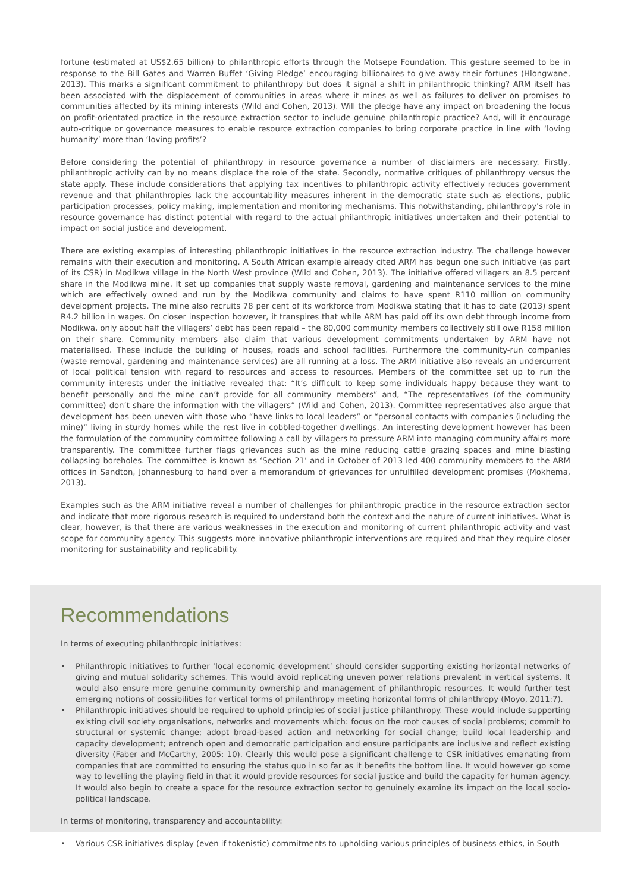fortune (estimated at US$2.65 billion) to philanthropic efforts through the Motsepe Foundation. This gesture seemed to be in response to the Bill Gates and Warren Buffet ‘Giving Pledge’ encouraging billionaires to give away their fortunes (Hlongwane, 2013). This marks a significant commitment to philanthropy but does it signal a shift in philanthropic thinking? ARM itself has been associated with the displacement of communities in areas where it mines as well as failures to deliver on promises to communities affected by its mining interests (Wild and Cohen, 2013). Will the pledge have any impact on broadening the focus on profit-orientated practice in the resource extraction sector to include genuine philanthropic practice? And, will it encourage auto-critique or governance measures to enable resource extraction companies to bring corporate practice in line with ‘loving humanity’ more than ‘loving profits’?
Before considering the potential of philanthropy in resource governance a number of disclaimers are necessary. Firstly, philanthropic activity can by no means displace the role of the state. Secondly, normative critiques of philanthropy versus the state apply. These include considerations that applying tax incentives to philanthropic activity effectively reduces government revenue and that philanthropies lack the accountability measures inherent in the democratic state such as elections, public participation processes, policy making, implementation and monitoring mechanisms. This notwithstanding, philanthropy’s role in resource governance has distinct potential with regard to the actual philanthropic initiatives undertaken and their potential to impact on social justice and development.
There are existing examples of interesting philanthropic initiatives in the resource extraction industry. The challenge however remains with their execution and monitoring. A South African example already cited ARM has begun one such initiative (as part of its CSR) in Modikwa village in the North West province (Wild and Cohen, 2013). The initiative offered villagers an 8.5 percent share in the Modikwa mine. It set up companies that supply waste removal, gardening and maintenance services to the mine which are effectively owned and run by the Modikwa community and claims to have spent R110 million on community development projects. The mine also recruits 78 per cent of its workforce from Modikwa stating that it has to date (2013) spent R4.2 billion in wages. On closer inspection however, it transpires that while ARM has paid off its own debt through income from Modikwa, only about half the villagers’ debt has been repaid – the 80,000 community members collectively still owe R158 million on their share. Community members also claim that various development commitments undertaken by ARM have not materialised. These include the building of houses, roads and school facilities. Furthermore the community-run companies (waste removal, gardening and maintenance services) are all running at a loss. The ARM initiative also reveals an undercurrent of local political tension with regard to resources and access to resources. Members of the committee set up to run the community interests under the initiative revealed that: “It’s difficult to keep some individuals happy because they want to benefit personally and the mine can’t provide for all community members” and, “The representatives (of the community committee) don’t share the information with the villagers” (Wild and Cohen, 2013). Committee representatives also argue that development has been uneven with those who “have links to local leaders” or “personal contacts with companies (including the mine)” living in sturdy homes while the rest live in cobbled-together dwellings. An interesting development however has been the formulation of the community committee following a call by villagers to pressure ARM into managing community affairs more transparently. The committee further flags grievances such as the mine reducing cattle grazing spaces and mine blasting collapsing boreholes. The committee is known as ‘Section 21’ and in October of 2013 led 400 community members to the ARM offices in Sandton, Johannesburg to hand over a memorandum of grievances for unfulfilled development promises (Mokhema, 2013).
Examples such as the ARM initiative reveal a number of challenges for philanthropic practice in the resource extraction sector and indicate that more rigorous research is required to understand both the context and the nature of current initiatives. What is clear, however, is that there are various weaknesses in the execution and monitoring of current philanthropic activity and vast scope for community agency. This suggests more innovative philanthropic interventions are required and that they require closer monitoring for sustainability and replicability.
Recommendations
In terms of executing philanthropic initiatives:
• Philanthropic initiatives to further ‘local economic development’ should consider supporting existing horizontal networks of giving and mutual solidarity schemes. This would avoid replicating uneven power relations prevalent in vertical systems. It would also ensure more genuine community ownership and management of philanthropic resources. It would further test emerging notions of possibilities for vertical forms of philanthropy meeting horizontal forms of philanthropy (Moyo, 2011:7).
• Philanthropic initiatives should be required to uphold principles of social justice philanthropy. These would include supporting existing civil society organisations, networks and movements which: focus on the root causes of social problems; commit to structural or systemic change; adopt broad-based action and networking for social change; build local leadership and capacity development; entrench open and democratic participation and ensure participants are inclusive and reflect existing diversity (Faber and McCarthy, 2005: 10). Clearly this would pose a significant challenge to CSR initiatives emanating from companies that are committed to ensuring the status quo in so far as it benefits the bottom line. It would however go some way to levelling the playing field in that it would provide resources for social justice and build the capacity for human agency. It would also begin to create a space for the resource extraction sector to genuinely examine its impact on the local socio-political landscape.
In terms of monitoring, transparency and accountability:
• Various CSR initiatives display (even if tokenistic) commitments to upholding various principles of business ethics, in South